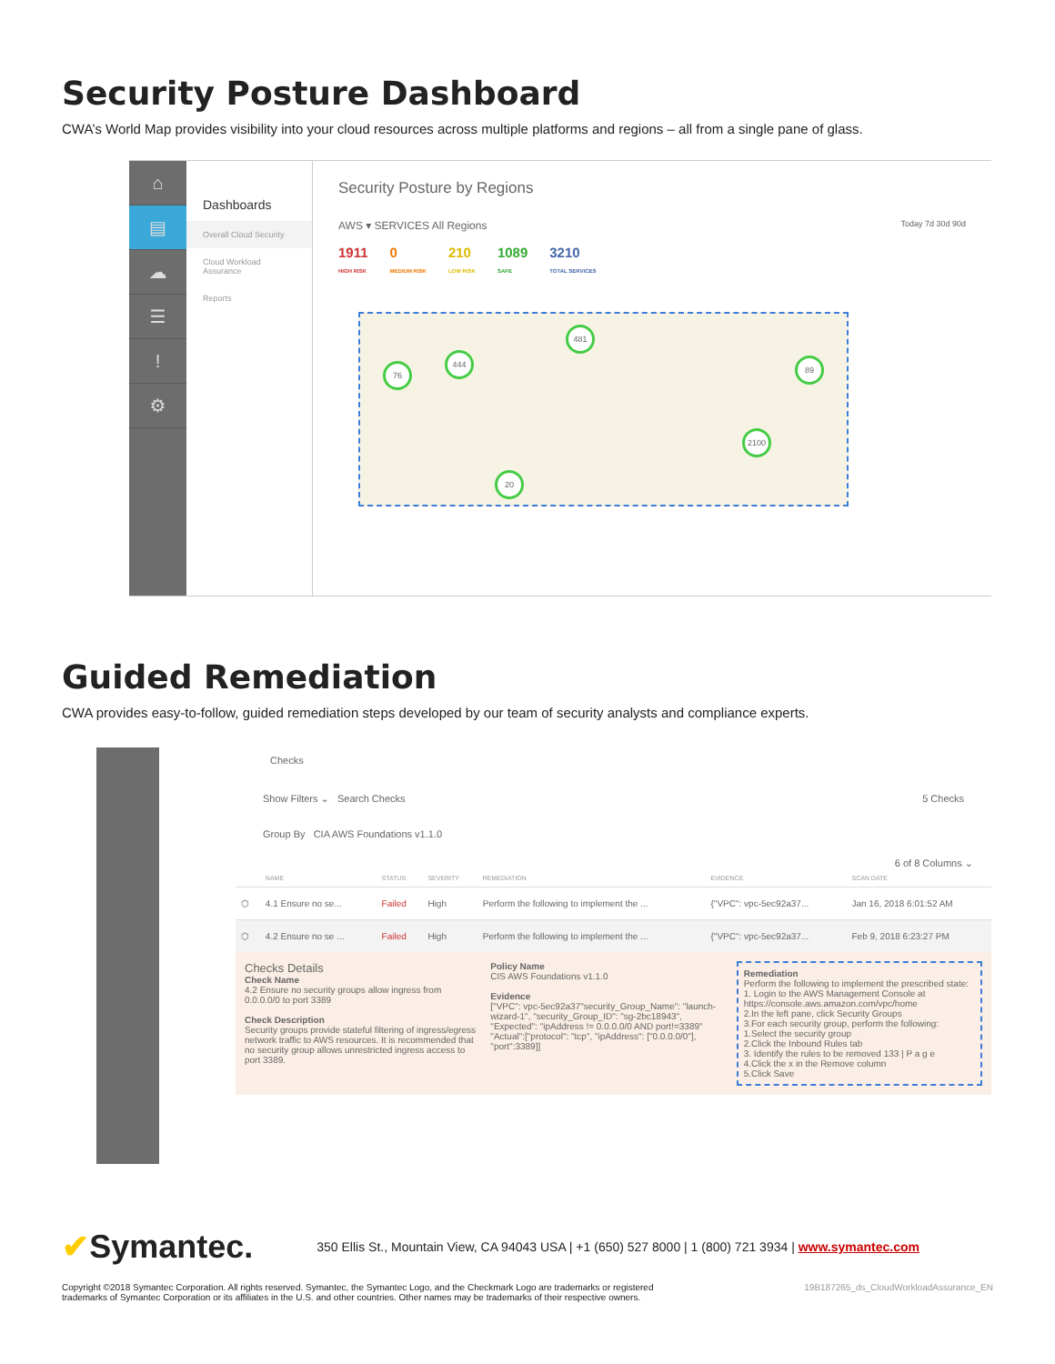Security Posture Dashboard
CWA’s World Map provides visibility into your cloud resources across multiple platforms and regions – all from a single pane of glass.
⌂
▤
☁
☰
!
⚙
Dashboards
Overall Cloud Security
Cloud Workload Assurance
Reports
Security Posture by Regions
AWS ▾ SERVICES All Regions Today 7d 30d 90d
1911
HIGH RISK 0
MEDIUM RISK 210
LOW RISK 1089
SAFE 3210
TOTAL SERVICES
76
444
481
89
2100
20
Guided Remediation
CWA provides easy-to-follow, guided remediation steps developed by our team of security analysts and compliance experts.
Checks
Show Filters ⌄ Search Checks 5 Checks
Group By CIA AWS Foundations v1.1.0
6 of 8 Columns ⌄
| | NAME | STATUS | SEVERITY | REMEDIATION | EVIDENCE | SCAN DATE |
| --- | --- | --- | --- | --- | --- | --- |
| ⬡ | 4.1 Ensure no se... | Failed | High | Perform the following to implement the ... | {"VPC": vpc-5ec92a37... | Jan 16, 2018 6:01:52 AM |
| ⬡ | 4.2 Ensure no se ... | Failed | High | Perform the following to implement the ... | {"VPC": vpc-5ec92a37... | Feb 9, 2018 6:23:27 PM |
Checks Details
Check Name
4.2 Ensure no security groups allow ingress from 0.0.0.0/0 to port 3389
Check Description
Security groups provide stateful filtering of ingress/egress network traffic to AWS resources. It is recommended that no security group allows unrestricted ingress access to port 3389.
Policy Name
CIS AWS Foundations v1.1.0
Evidence
["VPC": vpc-5ec92a37"security_Group_Name": "launch-wizard-1", "security_Group_ID": "sg-2bc18943", "Expected": "ipAddress != 0.0.0.0/0 AND port!=3389" "Actual":["protocol": "tcp", "ipAddress": ["0.0.0.0/0"], "port":3389]]
Remediation
Perform the following to implement the prescribed state:
1. Login to the AWS Management Console at https://console.aws.amazon.com/vpc/home
2.In the left pane, click Security Groups
3.For each security group, perform the following:
1.Select the security group
2.Click the Inbound Rules tab
3. Identify the rules to be removed 133 | P a g e
4.Click the x in the Remove column
5.Click Save
✔Symantec. 350 Ellis St., Mountain View, CA 94043 USA | +1 (650) 527 8000 | 1 (800) 721 3934 | www.symantec.com
Copyright ©2018 Symantec Corporation. All rights reserved. Symantec, the Symantec Logo, and the Checkmark Logo are trademarks or registered
trademarks of Symantec Corporation or its affiliates in the U.S. and other countries. Other names may be trademarks of their respective owners. 19B187265_ds_CloudWorkloadAssurance_EN